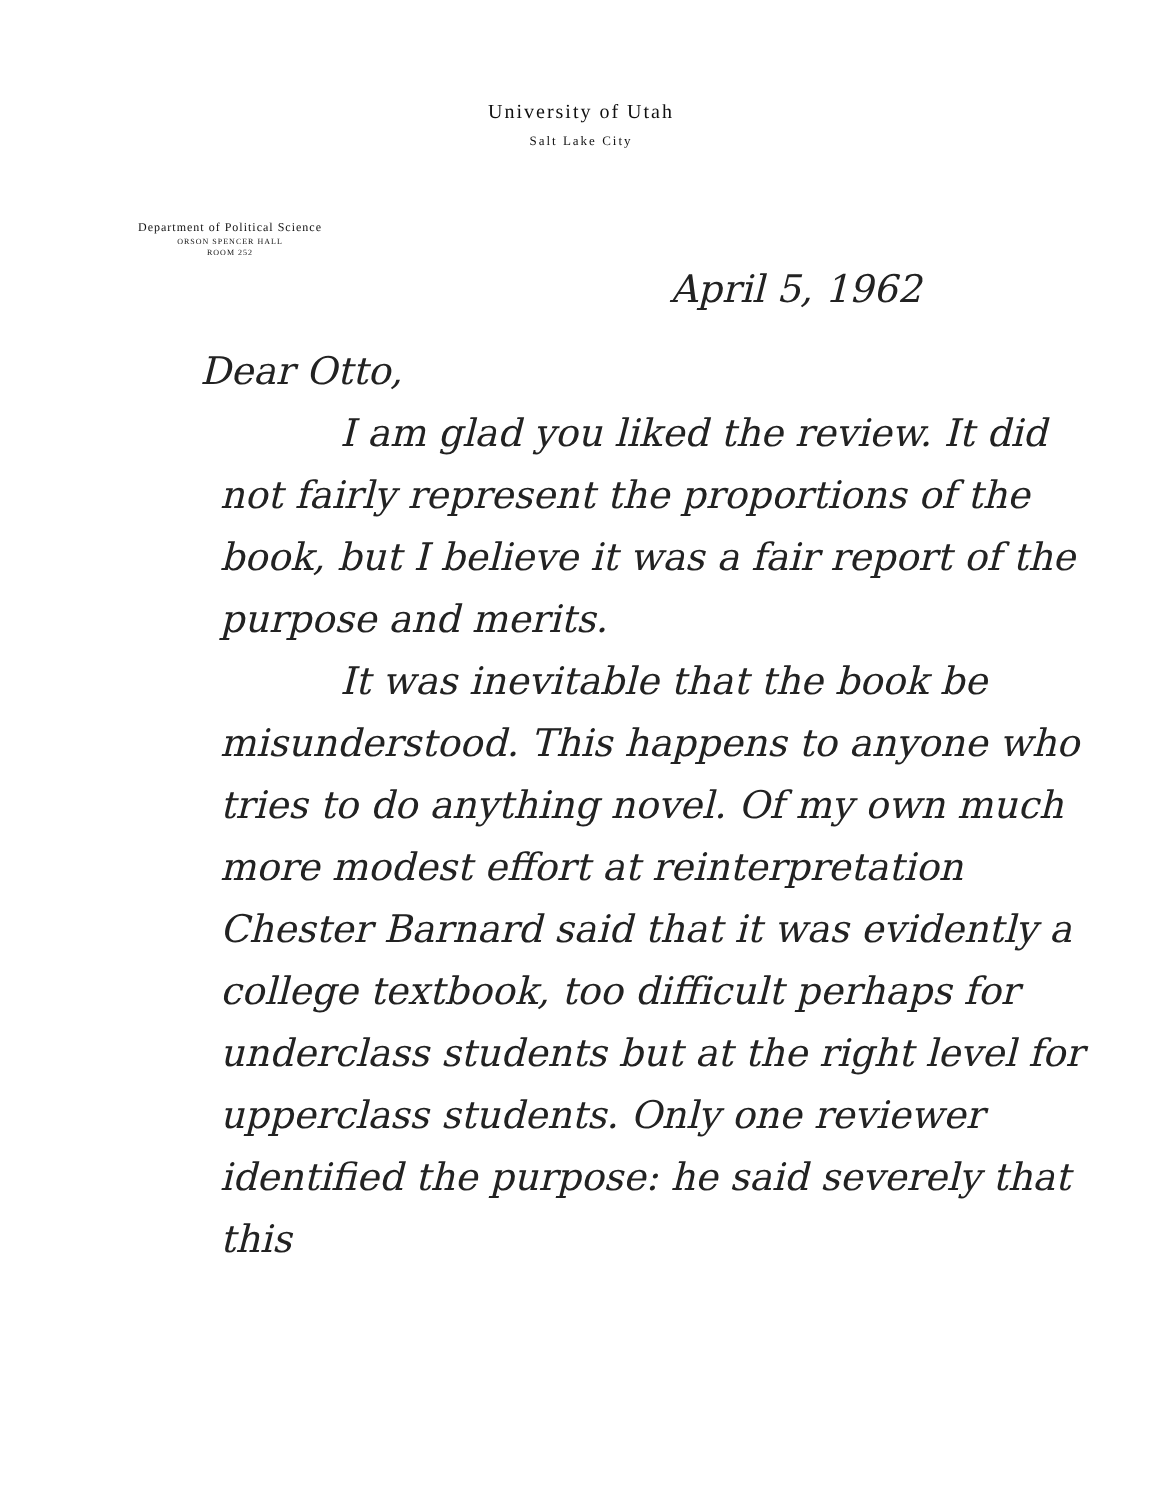University of Utah
Salt Lake City
Department of Political Science
ORSON SPENCER HALL
ROOM 252
April 5, 1962
Dear Otto,
I am glad you liked the review. It did not fairly represent the proportions of the book, but I believe it was a fair report of the purpose and merits.
It was inevitable that the book be misunderstood. This happens to anyone who tries to do anything novel. Of my own much more modest effort at reinterpretation Chester Barnard said that it was evidently a college textbook, too difficult perhaps for underclass students but at the right level for upperclass students. Only one reviewer identified the purpose: he said severely that this